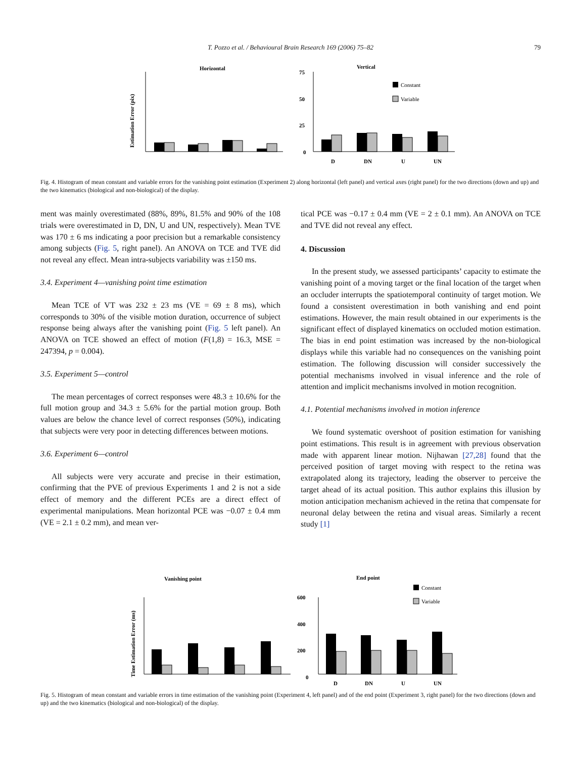T. Pozzo et al. / Behavioural Brain Research 169 (2006) 75–82
79
Horizontal
Vertical
Estimation Error (pix)
75
50
25
0
D
DN
U
UN
Constant
Variable
Fig. 4. Histogram of mean constant and variable errors for the vanishing point estimation (Experiment 2) along horizontal (left panel) and vertical axes (right panel) for the two directions (down and up) and the two kinematics (biological and non-biological) of the display.
ment was mainly overestimated (88%, 89%, 81.5% and 90% of the 108 trials were overestimated in D, DN, U and UN, respectively). Mean TVE was 170 ± 6 ms indicating a poor precision but a remarkable consistency among subjects (Fig. 5, right panel). An ANOVA on TCE and TVE did not reveal any effect. Mean intra-subjects variability was ±150 ms.
3.4. Experiment 4—vanishing point time estimation
Mean TCE of VT was 232 ± 23 ms (VE = 69 ± 8 ms), which corresponds to 30% of the visible motion duration, occurrence of subject response being always after the vanishing point (Fig. 5 left panel). An ANOVA on TCE showed an effect of motion (F(1,8) = 16.3, MSE = 247394, p = 0.004).
3.5. Experiment 5—control
The mean percentages of correct responses were 48.3 ± 10.6% for the full motion group and 34.3 ± 5.6% for the partial motion group. Both values are below the chance level of correct responses (50%), indicating that subjects were very poor in detecting differences between motions.
3.6. Experiment 6—control
All subjects were very accurate and precise in their estimation, confirming that the PVE of previous Experiments 1 and 2 is not a side effect of memory and the different PCEs are a direct effect of experimental manipulations. Mean horizontal PCE was −0.07 ± 0.4 mm (VE = 2.1 ± 0.2 mm), and mean ver-
tical PCE was −0.17 ± 0.4 mm (VE = 2 ± 0.1 mm). An ANOVA on TCE and TVE did not reveal any effect.
4. Discussion
In the present study, we assessed participants’ capacity to estimate the vanishing point of a moving target or the final location of the target when an occluder interrupts the spatiotemporal continuity of target motion. We found a consistent overestimation in both vanishing and end point estimations. However, the main result obtained in our experiments is the significant effect of displayed kinematics on occluded motion estimation. The bias in end point estimation was increased by the non-biological displays while this variable had no consequences on the vanishing point estimation. The following discussion will consider successively the potential mechanisms involved in visual inference and the role of attention and implicit mechanisms involved in motion recognition.
4.1. Potential mechanisms involved in motion inference
We found systematic overshoot of position estimation for vanishing point estimations. This result is in agreement with previous observation made with apparent linear motion. Nijhawan [27,28] found that the perceived position of target moving with respect to the retina was extrapolated along its trajectory, leading the observer to perceive the target ahead of its actual position. This author explains this illusion by motion anticipation mechanism achieved in the retina that compensate for neuronal delay between the retina and visual areas. Similarly a recent study [1]
Vanishing point
End point
Time Estimation Error (ms)
600
400
200
0
D
DN
U
UN
Constant
Variable
Fig. 5. Histogram of mean constant and variable errors in time estimation of the vanishing point (Experiment 4, left panel) and of the end point (Experiment 3, right panel) for the two directions (down and up) and the two kinematics (biological and non-biological) of the display.